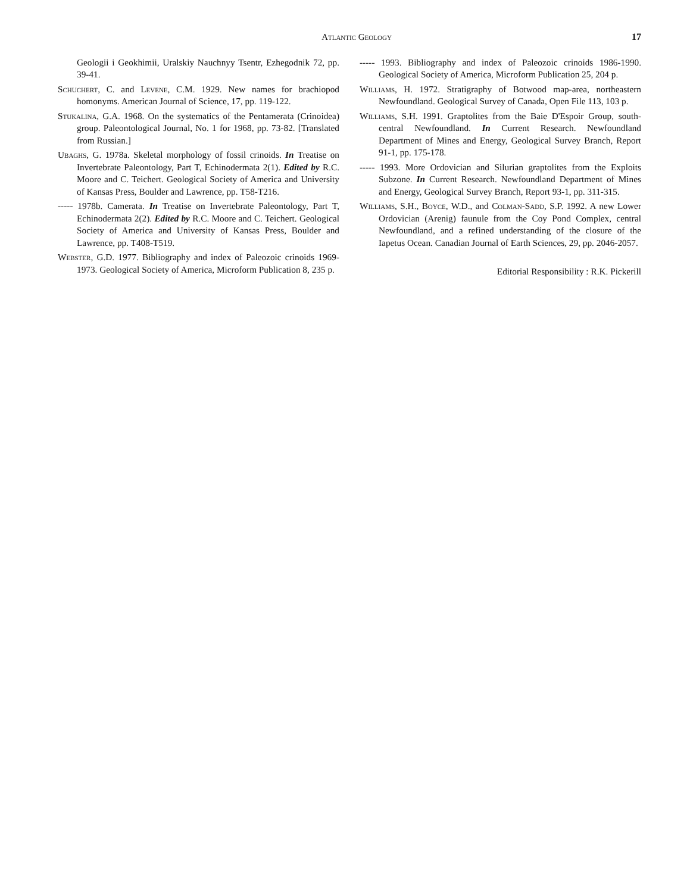Atlantic Geology 17
Geologii i Geokhimii, Uralskiy Nauchnyy Tsentr, Ezhegodnik 72, pp. 39-41.
Schuchert, C. and Levene, C.M. 1929. New names for brachiopod homonyms. American Journal of Science, 17, pp. 119-122.
Stukalina, G.A. 1968. On the systematics of the Pentamerata (Crinoidea) group. Paleontological Journal, No. 1 for 1968, pp. 73-82. [Translated from Russian.]
Ubaghs, G. 1978a. Skeletal morphology of fossil crinoids. In Treatise on Invertebrate Paleontology, Part T, Echinodermata 2(1). Edited by R.C. Moore and C. Teichert. Geological Society of America and University of Kansas Press, Boulder and Lawrence, pp. T58-T216.
----- 1978b. Camerata. In Treatise on Invertebrate Paleontology, Part T, Echinodermata 2(2). Edited by R.C. Moore and C. Teichert. Geological Society of America and University of Kansas Press, Boulder and Lawrence, pp. T408-T519.
Webster, G.D. 1977. Bibliography and index of Paleozoic crinoids 1969-1973. Geological Society of America, Microform Publication 8, 235 p.
----- 1993. Bibliography and index of Paleozoic crinoids 1986-1990. Geological Society of America, Microform Publication 25, 204 p.
Williams, H. 1972. Stratigraphy of Botwood map-area, northeastern Newfoundland. Geological Survey of Canada, Open File 113, 103 p.
Williams, S.H. 1991. Graptolites from the Baie D'Espoir Group, south-central Newfoundland. In Current Research. Newfoundland Department of Mines and Energy, Geological Survey Branch, Report 91-1, pp. 175-178.
----- 1993. More Ordovician and Silurian graptolites from the Exploits Subzone. In Current Research. Newfoundland Department of Mines and Energy, Geological Survey Branch, Report 93-1, pp. 311-315.
Williams, S.H., Boyce, W.D., and Colman-Sadd, S.P. 1992. A new Lower Ordovician (Arenig) faunule from the Coy Pond Complex, central Newfoundland, and a refined understanding of the closure of the Iapetus Ocean. Canadian Journal of Earth Sciences, 29, pp. 2046-2057.
Editorial Responsibility : R.K. Pickerill